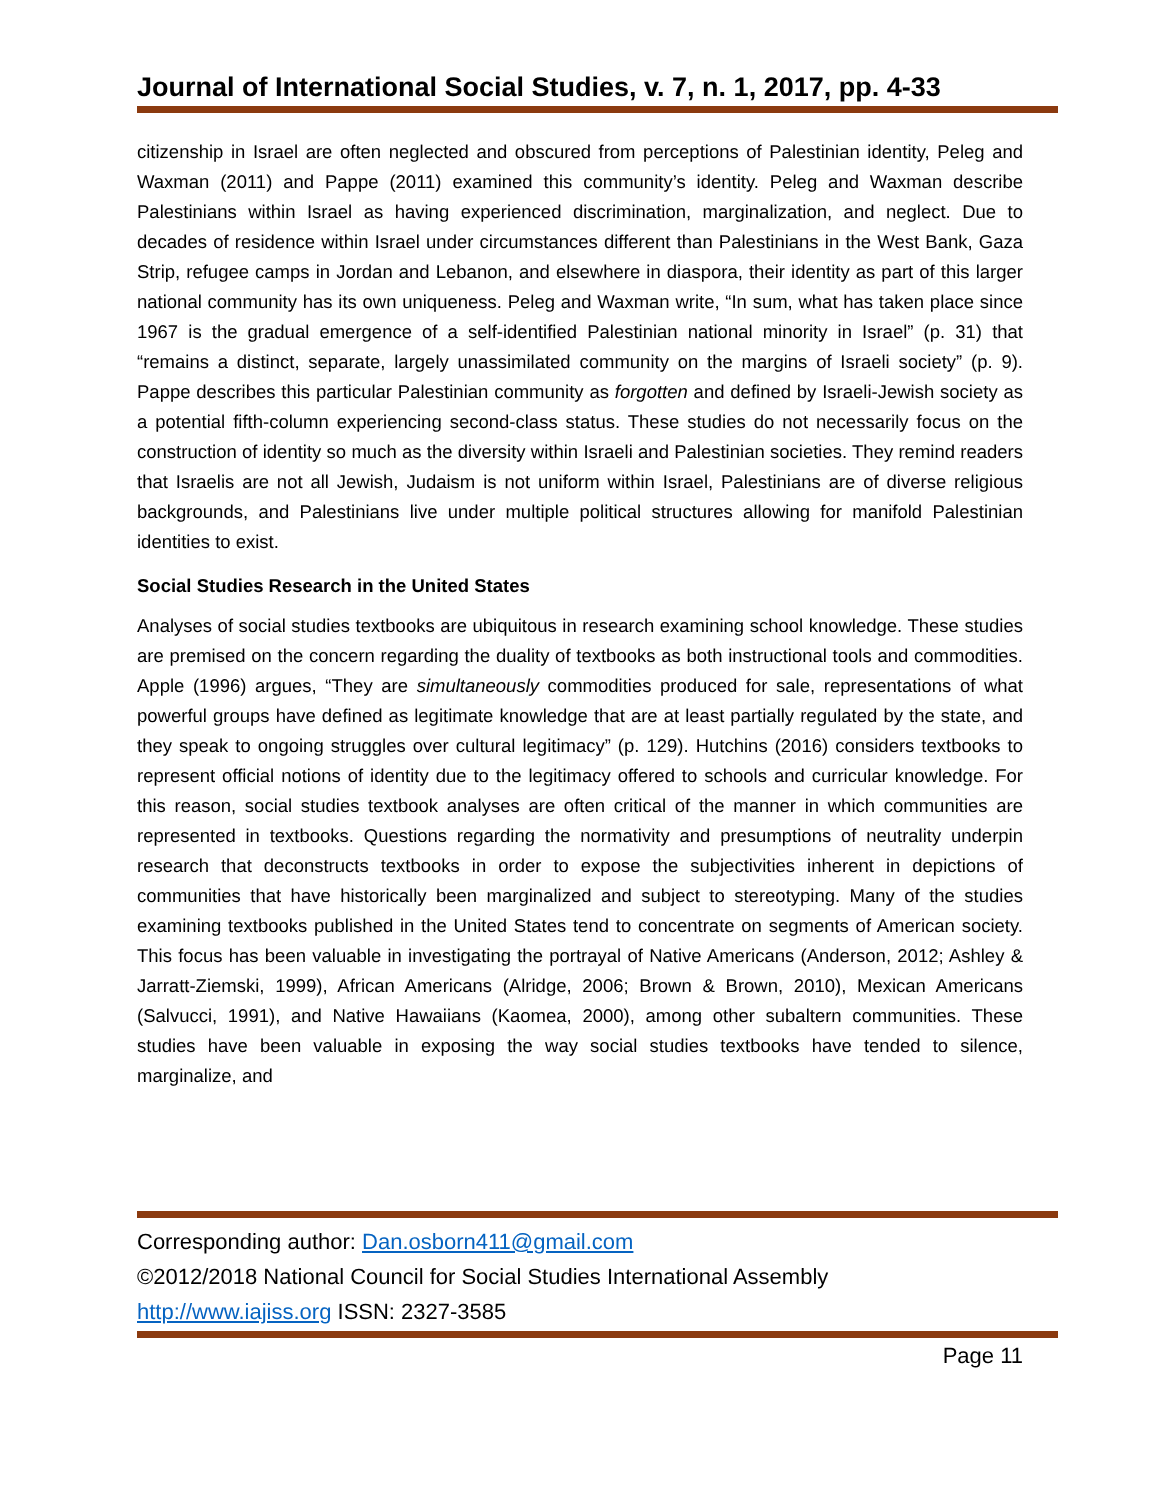Journal of International Social Studies, v. 7, n. 1, 2017, pp. 4-33
citizenship in Israel are often neglected and obscured from perceptions of Palestinian identity, Peleg and Waxman (2011) and Pappe (2011) examined this community’s identity. Peleg and Waxman describe Palestinians within Israel as having experienced discrimination, marginalization, and neglect. Due to decades of residence within Israel under circumstances different than Palestinians in the West Bank, Gaza Strip, refugee camps in Jordan and Lebanon, and elsewhere in diaspora, their identity as part of this larger national community has its own uniqueness. Peleg and Waxman write, “In sum, what has taken place since 1967 is the gradual emergence of a self-identified Palestinian national minority in Israel” (p. 31) that “remains a distinct, separate, largely unassimilated community on the margins of Israeli society” (p. 9). Pappe describes this particular Palestinian community as forgotten and defined by Israeli-Jewish society as a potential fifth-column experiencing second-class status. These studies do not necessarily focus on the construction of identity so much as the diversity within Israeli and Palestinian societies. They remind readers that Israelis are not all Jewish, Judaism is not uniform within Israel, Palestinians are of diverse religious backgrounds, and Palestinians live under multiple political structures allowing for manifold Palestinian identities to exist.
Social Studies Research in the United States
Analyses of social studies textbooks are ubiquitous in research examining school knowledge. These studies are premised on the concern regarding the duality of textbooks as both instructional tools and commodities. Apple (1996) argues, “They are simultaneously commodities produced for sale, representations of what powerful groups have defined as legitimate knowledge that are at least partially regulated by the state, and they speak to ongoing struggles over cultural legitimacy” (p. 129). Hutchins (2016) considers textbooks to represent official notions of identity due to the legitimacy offered to schools and curricular knowledge. For this reason, social studies textbook analyses are often critical of the manner in which communities are represented in textbooks. Questions regarding the normativity and presumptions of neutrality underpin research that deconstructs textbooks in order to expose the subjectivities inherent in depictions of communities that have historically been marginalized and subject to stereotyping. Many of the studies examining textbooks published in the United States tend to concentrate on segments of American society. This focus has been valuable in investigating the portrayal of Native Americans (Anderson, 2012; Ashley & Jarratt-Ziemski, 1999), African Americans (Alridge, 2006; Brown & Brown, 2010), Mexican Americans (Salvucci, 1991), and Native Hawaiians (Kaomea, 2000), among other subaltern communities. These studies have been valuable in exposing the way social studies textbooks have tended to silence, marginalize, and
Corresponding author: Dan.osborn411@gmail.com
©2012/2018 National Council for Social Studies International Assembly
http://www.iajiss.org ISSN: 2327-3585
Page 11